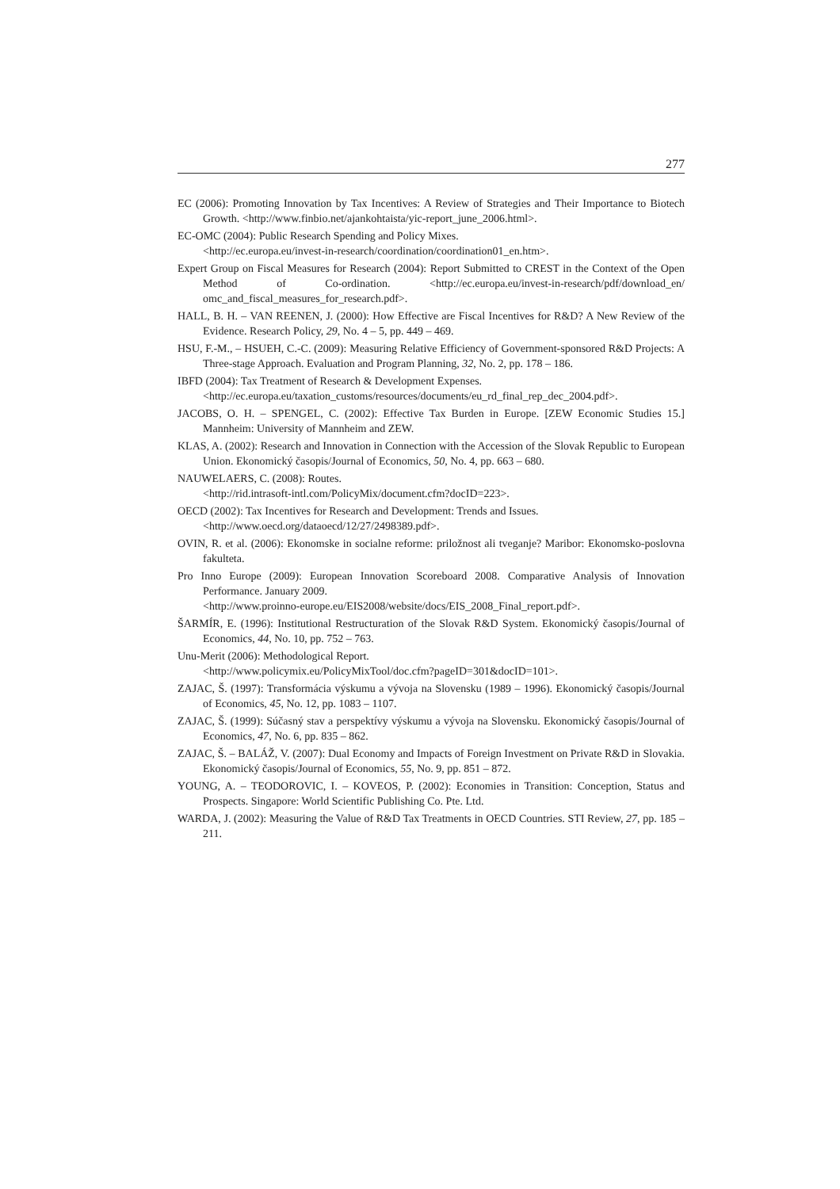277
EC (2006): Promoting Innovation by Tax Incentives: A Review of Strategies and Their Importance to Biotech Growth. <http://www.finbio.net/ajankohtaista/yic-report_june_2006.html>.
EC-OMC (2004): Public Research Spending and Policy Mixes.
<http://ec.europa.eu/invest-in-research/coordination/coordination01_en.htm>.
Expert Group on Fiscal Measures for Research (2004): Report Submitted to CREST in the Context of the Open Method of Co-ordination. <http://ec.europa.eu/invest-in-research/pdf/download_en/ omc_and_fiscal_measures_for_research.pdf>.
HALL, B. H. – VAN REENEN, J. (2000): How Effective are Fiscal Incentives for R&D? A New Review of the Evidence. Research Policy, 29, No. 4 – 5, pp. 449 – 469.
HSU, F.-M., – HSUEH, C.-C. (2009): Measuring Relative Efficiency of Government-sponsored R&D Projects: A Three-stage Approach. Evaluation and Program Planning, 32, No. 2, pp. 178 – 186.
IBFD (2004): Tax Treatment of Research & Development Expenses.
<http://ec.europa.eu/taxation_customs/resources/documents/eu_rd_final_rep_dec_2004.pdf>.
JACOBS, O. H. – SPENGEL, C. (2002): Effective Tax Burden in Europe. [ZEW Economic Studies 15.] Mannheim: University of Mannheim and ZEW.
KLAS, A. (2002): Research and Innovation in Connection with the Accession of the Slovak Republic to European Union. Ekonomický časopis/Journal of Economics, 50, No. 4, pp. 663 – 680.
NAUWELAERS, C. (2008): Routes.
<http://rid.intrasoft-intl.com/PolicyMix/document.cfm?docID=223>.
OECD (2002): Tax Incentives for Research and Development: Trends and Issues.
<http://www.oecd.org/dataoecd/12/27/2498389.pdf>.
OVIN, R. et al. (2006): Ekonomske in socialne reforme: priložnost ali tveganje? Maribor: Ekonomsko-poslovna fakulteta.
Pro Inno Europe (2009): European Innovation Scoreboard 2008. Comparative Analysis of Innovation Performance. January 2009.
<http://www.proinno-europe.eu/EIS2008/website/docs/EIS_2008_Final_report.pdf>.
ŠARMÍR, E. (1996): Institutional Restructuration of the Slovak R&D System. Ekonomický časopis/Journal of Economics, 44, No. 10, pp. 752 – 763.
Unu-Merit (2006): Methodological Report.
<http://www.policymix.eu/PolicyMixTool/doc.cfm?pageID=301&docID=101>.
ZAJAC, Š. (1997): Transformácia výskumu a vývoja na Slovensku (1989 – 1996). Ekonomický časopis/Journal of Economics, 45, No. 12, pp. 1083 – 1107.
ZAJAC, Š. (1999): Súčasný stav a perspektívy výskumu a vývoja na Slovensku. Ekonomický časopis/Journal of Economics, 47, No. 6, pp. 835 – 862.
ZAJAC, Š. – BALÁŽ, V. (2007): Dual Economy and Impacts of Foreign Investment on Private R&D in Slovakia. Ekonomický časopis/Journal of Economics, 55, No. 9, pp. 851 – 872.
YOUNG, A. – TEODOROVIC, I. – KOVEOS, P. (2002): Economies in Transition: Conception, Status and Prospects. Singapore: World Scientific Publishing Co. Pte. Ltd.
WARDA, J. (2002): Measuring the Value of R&D Tax Treatments in OECD Countries. STI Review, 27, pp. 185 – 211.